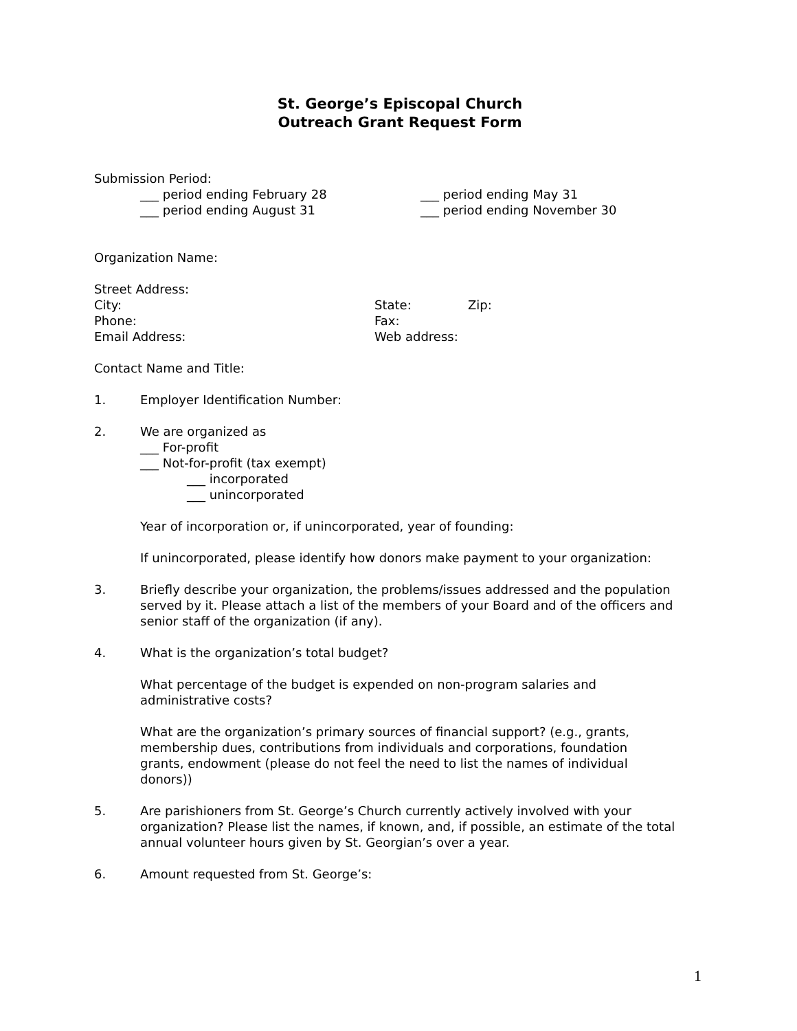St. George’s Episcopal Church
Outreach Grant Request Form
Submission Period:
___ period ending February 28 ___ period ending May 31
___ period ending August 31 ___ period ending November 30
Organization Name:
Street Address:
City: State: Zip:
Phone: Fax:
Email Address: Web address:
Contact Name and Title:
1. Employer Identification Number:
2. We are organized as
___ For-profit
___ Not-for-profit (tax exempt)
___ incorporated
___ unincorporated
Year of incorporation or, if unincorporated, year of founding:
If unincorporated, please identify how donors make payment to your organization:
3. Briefly describe your organization, the problems/issues addressed and the population served by it. Please attach a list of the members of your Board and of the officers and senior staff of the organization (if any).
4. What is the organization’s total budget?
What percentage of the budget is expended on non-program salaries and administrative costs?
What are the organization’s primary sources of financial support? (e.g., grants, membership dues, contributions from individuals and corporations, foundation grants, endowment (please do not feel the need to list the names of individual donors))
5. Are parishioners from St. George’s Church currently actively involved with your organization? Please list the names, if known, and, if possible, an estimate of the total annual volunteer hours given by St. Georgian’s over a year.
6. Amount requested from St. George’s:
1